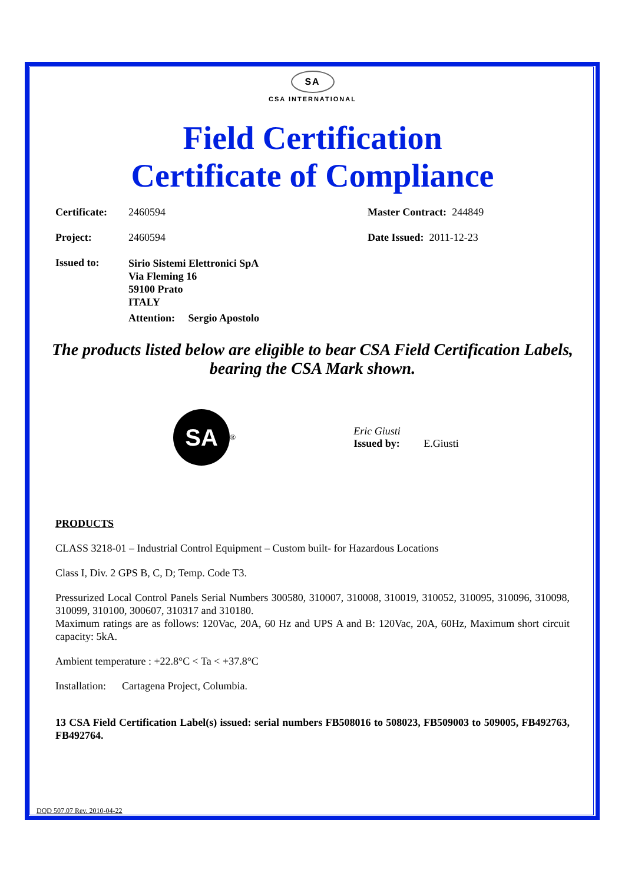SA
CSA INTERNATIONAL
Field Certification
Certificate of Compliance
Certificate: 2460594 Master Contract: 244849
Project: 2460594 Date Issued: 2011-12-23
Issued to: Sirio Sistemi Elettronici SpA
Via Fleming 16
59100 Prato
ITALY
Attention: Sergio Apostolo
The products listed below are eligible to bear CSA Field Certification Labels, bearing the CSA Mark shown.
SA
<sup>®</sup>
Eric Giusti
Issued by: E.Giusti
PRODUCTS
CLASS 3218-01 – Industrial Control Equipment – Custom built- for Hazardous Locations
Class I, Div. 2 GPS B, C, D; Temp. Code T3.
Pressurized Local Control Panels Serial Numbers 300580, 310007, 310008, 310019, 310052, 310095, 310096, 310098, 310099, 310100, 300607, 310317 and 310180.
Maximum ratings are as follows: 120Vac, 20A, 60 Hz and UPS A and B: 120Vac, 20A, 60Hz, Maximum short circuit capacity: 5kA.
Ambient temperature : +22.8°C < Ta < +37.8°C
Installation: Cartagena Project, Columbia.
13 CSA Field Certification Label(s) issued: serial numbers FB508016 to 508023, FB509003 to 509005, FB492763, FB492764.
DQD 507.07 Rev. 2010-04-22